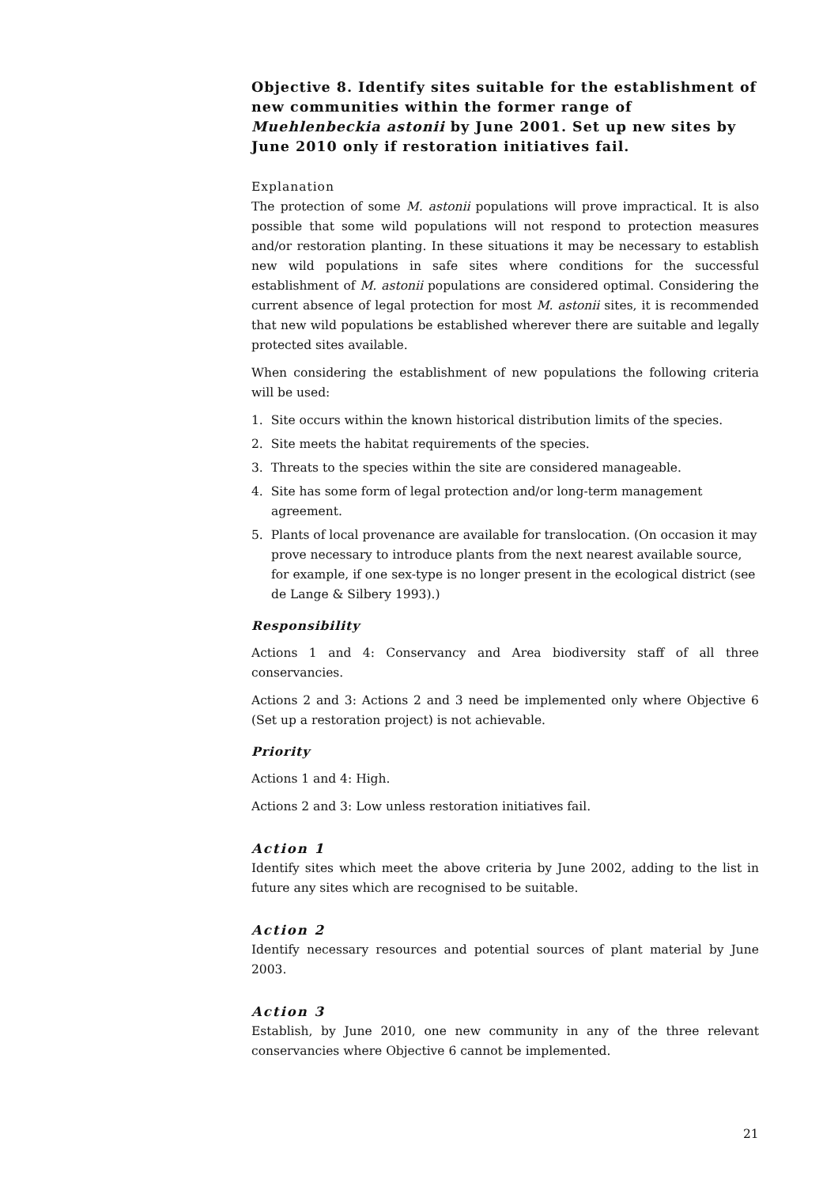Objective 8. Identify sites suitable for the establishment of new communities within the former range of Muehlenbeckia astonii by June 2001. Set up new sites by June 2010 only if restoration initiatives fail.
Explanation
The protection of some M. astonii populations will prove impractical. It is also possible that some wild populations will not respond to protection measures and/or restoration planting. In these situations it may be necessary to establish new wild populations in safe sites where conditions for the successful establishment of M. astonii populations are considered optimal. Considering the current absence of legal protection for most M. astonii sites, it is recommended that new wild populations be established wherever there are suitable and legally protected sites available.
When considering the establishment of new populations the following criteria will be used:
1. Site occurs within the known historical distribution limits of the species.
2. Site meets the habitat requirements of the species.
3. Threats to the species within the site are considered manageable.
4. Site has some form of legal protection and/or long-term management agreement.
5. Plants of local provenance are available for translocation. (On occasion it may prove necessary to introduce plants from the next nearest available source, for example, if one sex-type is no longer present in the ecological district (see de Lange & Silbery 1993).)
Responsibility
Actions 1 and 4: Conservancy and Area biodiversity staff of all three conservancies.
Actions 2 and 3: Actions 2 and 3 need be implemented only where Objective 6 (Set up a restoration project) is not achievable.
Priority
Actions 1 and 4: High.
Actions 2 and 3: Low unless restoration initiatives fail.
Action 1
Identify sites which meet the above criteria by June 2002, adding to the list in future any sites which are recognised to be suitable.
Action 2
Identify necessary resources and potential sources of plant material by June 2003.
Action 3
Establish, by June 2010, one new community in any of the three relevant conservancies where Objective 6 cannot be implemented.
21